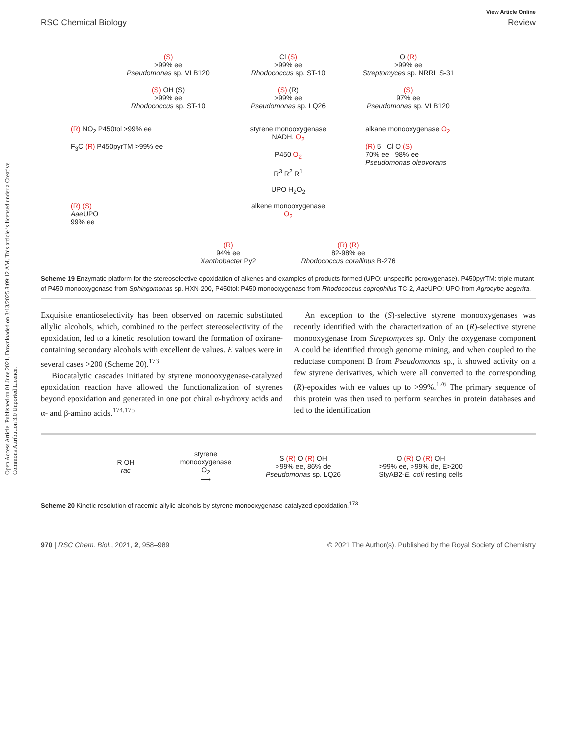Open Access Article. Published on 01 June 2021. Downloaded on 3/13/2025 8:09:12 AM. This article is licensed under a Creative Commons Attribution 3.0 Unported Licence.
View Article Online
RSC Chemical Biology Review
(S)
>99% ee
Pseudomonas sp. VLB120
Cl (S)
>99% ee
Rhodococcus sp. ST-10
O (R)
>99% ee
Streptomyces sp. NRRL S-31
(S) OH (S)
>99% ee
Rhodococcus sp. ST-10
(S) (R)
>99% ee
Pseudomonas sp. LQ26
(S)
97% ee
Pseudomonas sp. VLB120
(R) NO<sub>2</sub> P450tol >99% ee
F<sub>3</sub>C (R) P450pyrTM >99% ee
styrene monooxygenase
NADH, O<sub>2</sub>
P450 O<sub>2</sub>
R<sup>3</sup> R<sup>2</sup> R<sup>1</sup>
UPO H<sub>2</sub>O<sub>2</sub>
alkane monooxygenase O<sub>2</sub>
(R) 5 Cl O (S)
70% ee 98% ee
Pseudomonas oleovorans
(R) (S)
Aae UPO
99% ee
alkene monooxygenase
O<sub>2</sub>
(R)
94% ee
Xanthobacter Py2
(R) (R)
82-98% ee
Rhodococcus corallinus B-276
Scheme 19 Enzymatic platform for the stereoselective epoxidation of alkenes and examples of products formed (UPO: unspecific peroxygenase). P450pyrTM: triple mutant of P450 monooxygenase from Sphingomonas sp. HXN-200, P450tol: P450 monooxygenase from Rhodococcus coprophilus TC-2, Aae UPO: UPO from Agrocybe aegerita.
Exquisite enantioselectivity has been observed on racemic substituted allylic alcohols, which, combined to the perfect stereoselectivity of the epoxidation, led to a kinetic resolution toward the formation of oxirane-containing secondary alcohols with excellent de values. E values were in several cases >200 (Scheme 20).<sup>173</sup>
Biocatalytic cascades initiated by styrene monooxygenase-catalyzed epoxidation reaction have allowed the functionalization of styrenes beyond epoxidation and generated in one pot chiral α-hydroxy acids and α- and β-amino acids.<sup>174,175</sup>
An exception to the (S)-selective styrene monooxygenases was recently identified with the characterization of an (R)-selective styrene monooxygenase from Streptomyces sp. Only the oxygenase component A could be identified through genome mining, and when coupled to the reductase component B from Pseudomonas sp., it showed activity on a few styrene derivatives, which were all converted to the corresponding (R)-epoxides with ee values up to >99%.<sup>176</sup> The primary sequence of this protein was then used to perform searches in protein databases and led to the identification
R OH
rac
styrene monooxygenase
O<sub>2</sub>
⟶
S (R) O (R) OH
>99% ee, 86% de
Pseudomonas sp. LQ26
O (R) O (R) OH
>99% ee, >99% de, E>200
StyAB2-E. coli resting cells
Scheme 20 Kinetic resolution of racemic allylic alcohols by styrene monooxygenase-catalyzed epoxidation.<sup>173</sup>
970 | RSC Chem. Biol., 2021, 2, 958–989 © 2021 The Author(s). Published by the Royal Society of Chemistry